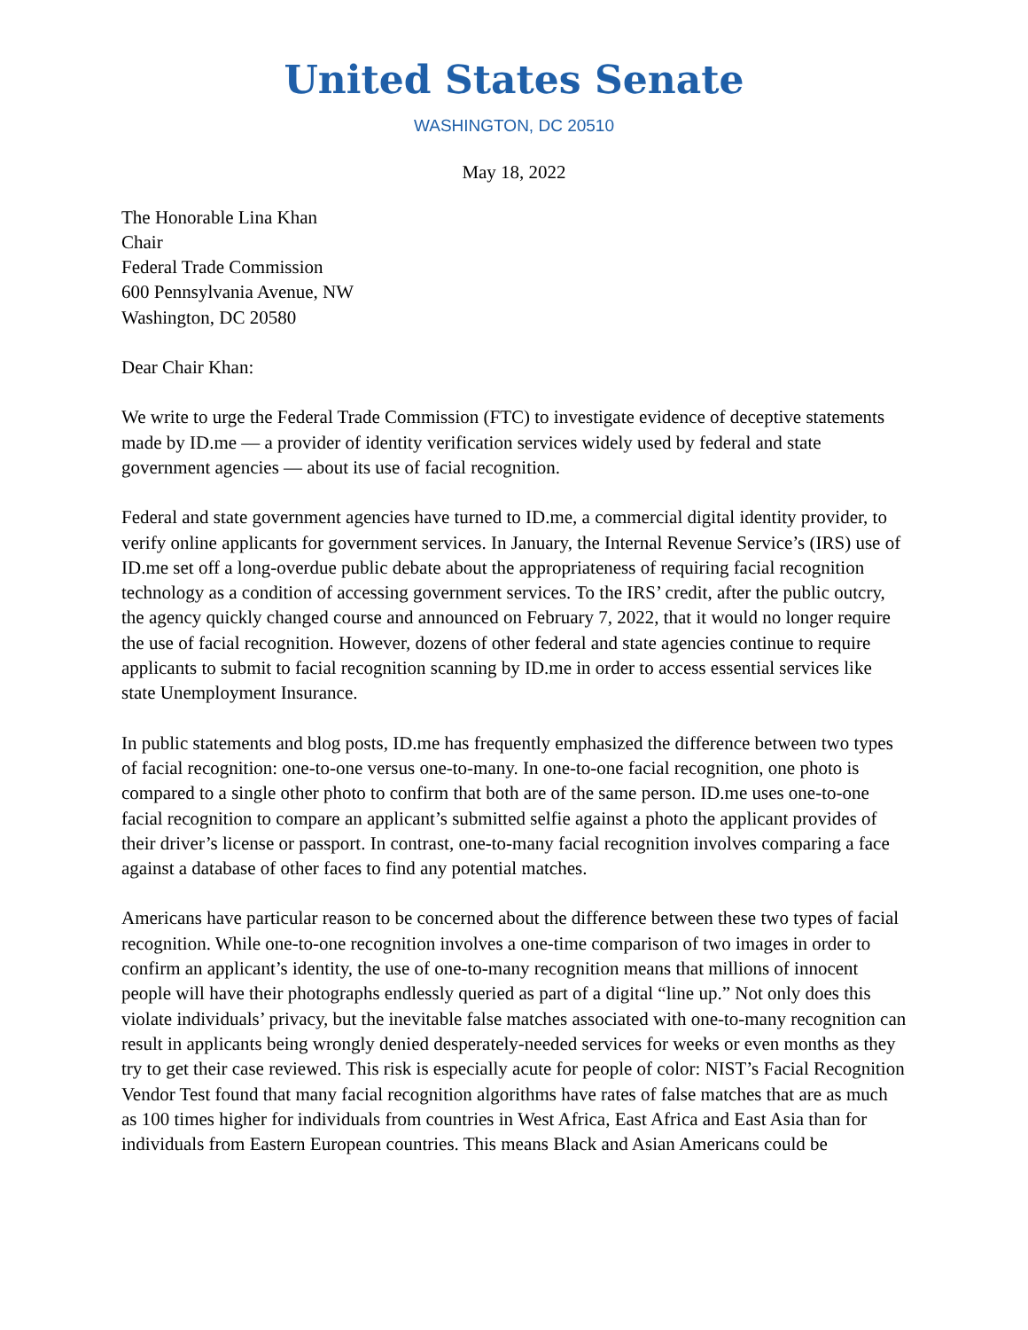United States Senate
WASHINGTON, DC 20510
May 18, 2022
The Honorable Lina Khan
Chair
Federal Trade Commission
600 Pennsylvania Avenue, NW
Washington, DC 20580
Dear Chair Khan:
We write to urge the Federal Trade Commission (FTC) to investigate evidence of deceptive statements made by ID.me — a provider of identity verification services widely used by federal and state government agencies — about its use of facial recognition.
Federal and state government agencies have turned to ID.me, a commercial digital identity provider, to verify online applicants for government services. In January, the Internal Revenue Service’s (IRS) use of ID.me set off a long-overdue public debate about the appropriateness of requiring facial recognition technology as a condition of accessing government services. To the IRS’ credit, after the public outcry, the agency quickly changed course and announced on February 7, 2022, that it would no longer require the use of facial recognition. However, dozens of other federal and state agencies continue to require applicants to submit to facial recognition scanning by ID.me in order to access essential services like state Unemployment Insurance.
In public statements and blog posts, ID.me has frequently emphasized the difference between two types of facial recognition: one-to-one versus one-to-many. In one-to-one facial recognition, one photo is compared to a single other photo to confirm that both are of the same person. ID.me uses one-to-one facial recognition to compare an applicant’s submitted selfie against a photo the applicant provides of their driver’s license or passport. In contrast, one-to-many facial recognition involves comparing a face against a database of other faces to find any potential matches.
Americans have particular reason to be concerned about the difference between these two types of facial recognition. While one-to-one recognition involves a one-time comparison of two images in order to confirm an applicant’s identity, the use of one-to-many recognition means that millions of innocent people will have their photographs endlessly queried as part of a digital “line up.” Not only does this violate individuals’ privacy, but the inevitable false matches associated with one-to-many recognition can result in applicants being wrongly denied desperately-needed services for weeks or even months as they try to get their case reviewed. This risk is especially acute for people of color: NIST’s Facial Recognition Vendor Test found that many facial recognition algorithms have rates of false matches that are as much as 100 times higher for individuals from countries in West Africa, East Africa and East Asia than for individuals from Eastern European countries. This means Black and Asian Americans could be